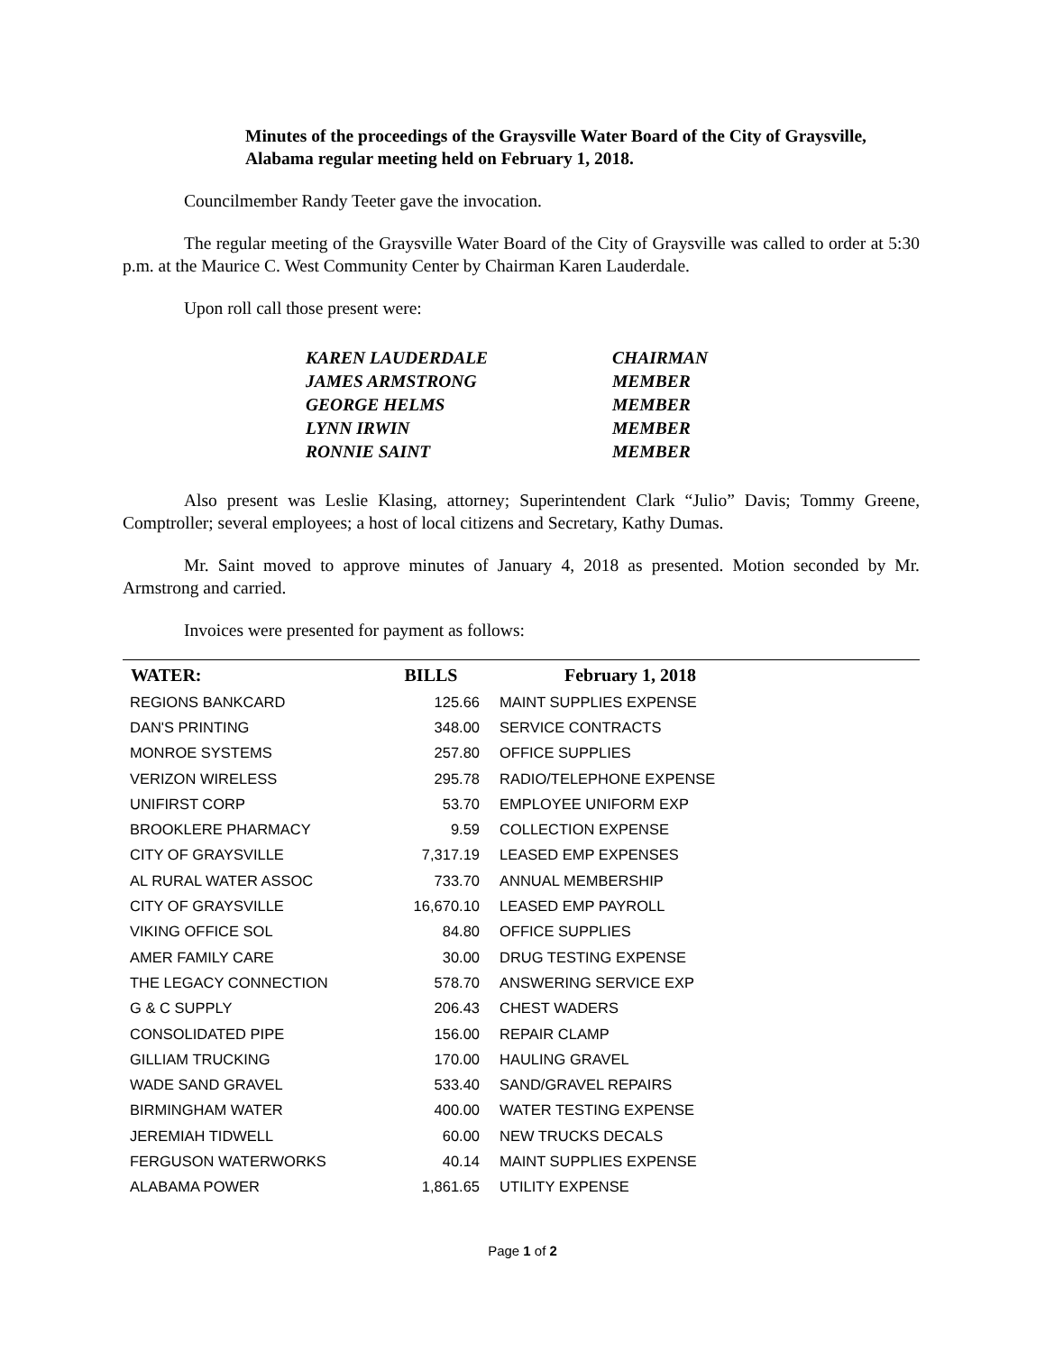Minutes of the proceedings of the Graysville Water Board of the City of Graysville, Alabama regular meeting held on February 1, 2018.
Councilmember Randy Teeter gave the invocation.
The regular meeting of the Graysville Water Board of the City of Graysville was called to order at 5:30 p.m. at the Maurice C. West Community Center by Chairman Karen Lauderdale.
Upon roll call those present were:
| KAREN LAUDERDALE | CHAIRMAN |
| JAMES ARMSTRONG | MEMBER |
| GEORGE HELMS | MEMBER |
| LYNN IRWIN | MEMBER |
| RONNIE SAINT | MEMBER |
Also present was Leslie Klasing, attorney; Superintendent Clark “Julio” Davis; Tommy Greene, Comptroller; several employees; a host of local citizens and Secretary, Kathy Dumas.
Mr. Saint moved to approve minutes of January 4, 2018 as presented. Motion seconded by Mr. Armstrong and carried.
Invoices were presented for payment as follows:
| WATER: | BILLS | February 1, 2018 |
| --- | --- | --- |
| REGIONS BANKCARD | 125.66 | MAINT SUPPLIES EXPENSE |
| DAN'S PRINTING | 348.00 | SERVICE CONTRACTS |
| MONROE SYSTEMS | 257.80 | OFFICE SUPPLIES |
| VERIZON WIRELESS | 295.78 | RADIO/TELEPHONE EXPENSE |
| UNIFIRST CORP | 53.70 | EMPLOYEE UNIFORM EXP |
| BROOKLERE PHARMACY | 9.59 | COLLECTION EXPENSE |
| CITY OF GRAYSVILLE | 7,317.19 | LEASED EMP EXPENSES |
| AL RURAL WATER ASSOC | 733.70 | ANNUAL MEMBERSHIP |
| CITY OF GRAYSVILLE | 16,670.10 | LEASED EMP PAYROLL |
| VIKING OFFICE SOL | 84.80 | OFFICE SUPPLIES |
| AMER FAMILY CARE | 30.00 | DRUG TESTING EXPENSE |
| THE LEGACY CONNECTION | 578.70 | ANSWERING SERVICE EXP |
| G & C SUPPLY | 206.43 | CHEST WADERS |
| CONSOLIDATED PIPE | 156.00 | REPAIR CLAMP |
| GILLIAM TRUCKING | 170.00 | HAULING GRAVEL |
| WADE SAND GRAVEL | 533.40 | SAND/GRAVEL REPAIRS |
| BIRMINGHAM WATER | 400.00 | WATER TESTING EXPENSE |
| JEREMIAH TIDWELL | 60.00 | NEW TRUCKS DECALS |
| FERGUSON WATERWORKS | 40.14 | MAINT SUPPLIES EXPENSE |
| ALABAMA POWER | 1,861.65 | UTILITY EXPENSE |
Page 1 of 2